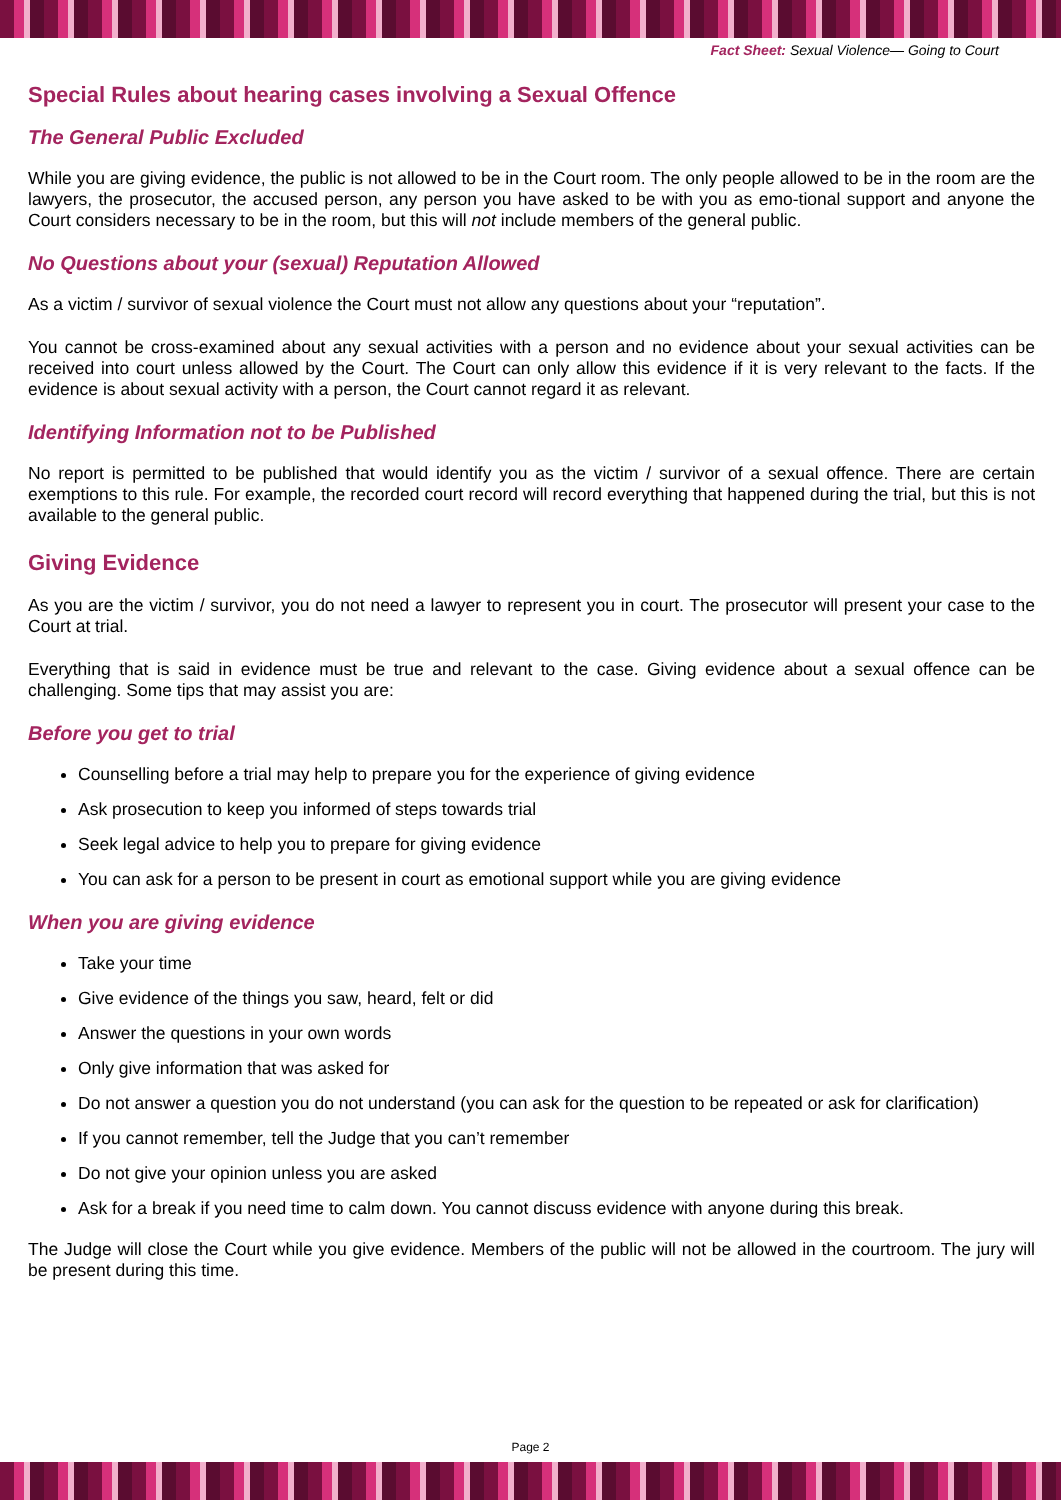Fact Sheet: Sexual Violence— Going to Court
Special Rules about hearing cases involving a Sexual Offence
The General Public Excluded
While you are giving evidence, the public is not allowed to be in the Court room. The only people allowed to be in the room are the lawyers, the prosecutor, the accused person, any person you have asked to be with you as emo-tional support and anyone the Court considers necessary to be in the room, but this will not include members of the general public.
No Questions about your (sexual) Reputation Allowed
As a victim / survivor of sexual violence the Court must not allow any questions about your “reputation”.
You cannot be cross-examined about any sexual activities with a person and no evidence about your sexual activities can be received into court unless allowed by the Court. The Court can only allow this evidence if it is very relevant to the facts. If the evidence is about sexual activity with a person, the Court cannot regard it as relevant.
Identifying Information not to be Published
No report is permitted to be published that would identify you as the victim / survivor of a sexual offence. There are certain exemptions to this rule. For example, the recorded court record will record everything that happened during the trial, but this is not available to the general public.
Giving Evidence
As you are the victim / survivor, you do not need a lawyer to represent you in court. The prosecutor will present your case to the Court at trial.
Everything that is said in evidence must be true and relevant to the case. Giving evidence about a sexual offence can be challenging. Some tips that may assist you are:
Before you get to trial
Counselling before a trial may help to prepare you for the experience of giving evidence
Ask prosecution to keep you informed of steps towards trial
Seek legal advice to help you to prepare for giving evidence
You can ask for a person to be present in court as emotional support while you are giving evidence
When you are giving evidence
Take your time
Give evidence of the things you saw, heard, felt or did
Answer the questions in your own words
Only give information that was asked for
Do not answer a question you do not understand (you can ask for the question to be repeated or ask for clarification)
If you cannot remember, tell the Judge that you can’t remember
Do not give your opinion unless you are asked
Ask for a break if you need time to calm down. You cannot discuss evidence with anyone during this break.
The Judge will close the Court while you give evidence. Members of the public will not be allowed in the courtroom. The jury will be present during this time.
Page 2